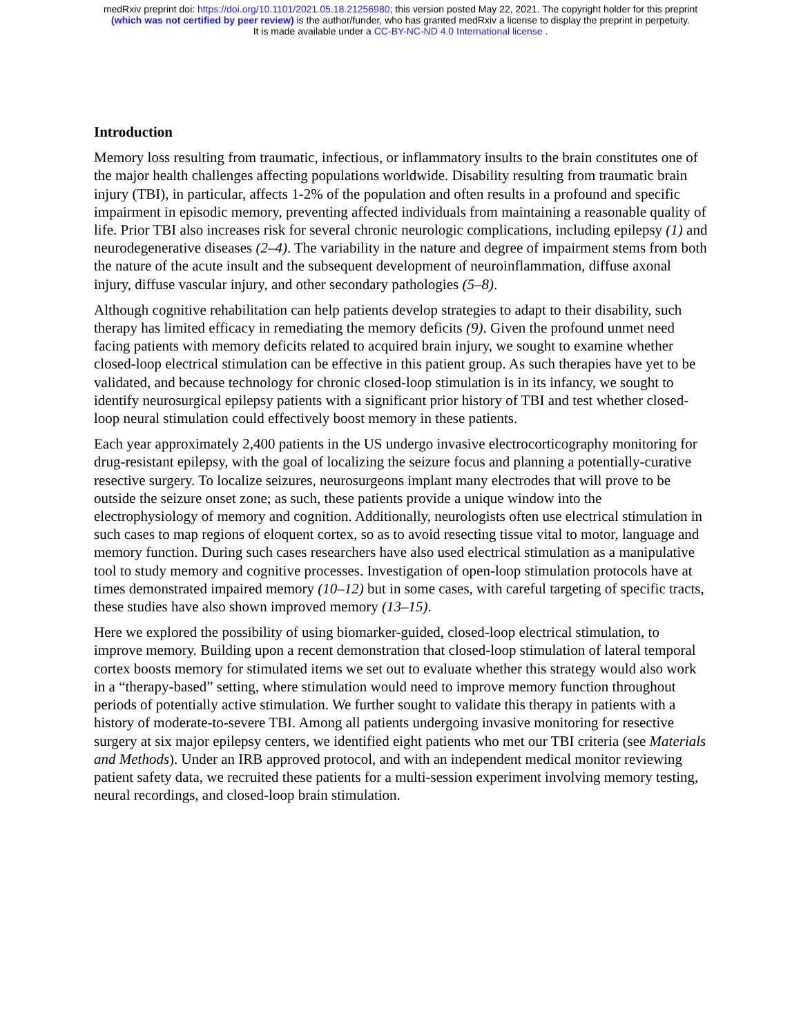medRxiv preprint doi: https://doi.org/10.1101/2021.05.18.21256980; this version posted May 22, 2021. The copyright holder for this preprint
(which was not certified by peer review) is the author/funder, who has granted medRxiv a license to display the preprint in perpetuity.
It is made available under a CC-BY-NC-ND 4.0 International license .
Introduction
Memory loss resulting from traumatic, infectious, or inflammatory insults to the brain constitutes one of the major health challenges affecting populations worldwide. Disability resulting from traumatic brain injury (TBI), in particular, affects 1-2% of the population and often results in a profound and specific impairment in episodic memory, preventing affected individuals from maintaining a reasonable quality of life. Prior TBI also increases risk for several chronic neurologic complications, including epilepsy (1) and neurodegenerative diseases (2–4). The variability in the nature and degree of impairment stems from both the nature of the acute insult and the subsequent development of neuroinflammation, diffuse axonal injury, diffuse vascular injury, and other secondary pathologies (5–8).
Although cognitive rehabilitation can help patients develop strategies to adapt to their disability, such therapy has limited efficacy in remediating the memory deficits (9). Given the profound unmet need facing patients with memory deficits related to acquired brain injury, we sought to examine whether closed-loop electrical stimulation can be effective in this patient group. As such therapies have yet to be validated, and because technology for chronic closed-loop stimulation is in its infancy, we sought to identify neurosurgical epilepsy patients with a significant prior history of TBI and test whether closed-loop neural stimulation could effectively boost memory in these patients.
Each year approximately 2,400 patients in the US undergo invasive electrocorticography monitoring for drug-resistant epilepsy, with the goal of localizing the seizure focus and planning a potentially-curative resective surgery. To localize seizures, neurosurgeons implant many electrodes that will prove to be outside the seizure onset zone; as such, these patients provide a unique window into the electrophysiology of memory and cognition. Additionally, neurologists often use electrical stimulation in such cases to map regions of eloquent cortex, so as to avoid resecting tissue vital to motor, language and memory function. During such cases researchers have also used electrical stimulation as a manipulative tool to study memory and cognitive processes. Investigation of open-loop stimulation protocols have at times demonstrated impaired memory (10–12) but in some cases, with careful targeting of specific tracts, these studies have also shown improved memory (13–15).
Here we explored the possibility of using biomarker-guided, closed-loop electrical stimulation, to improve memory. Building upon a recent demonstration that closed-loop stimulation of lateral temporal cortex boosts memory for stimulated items we set out to evaluate whether this strategy would also work in a “therapy-based” setting, where stimulation would need to improve memory function throughout periods of potentially active stimulation. We further sought to validate this therapy in patients with a history of moderate-to-severe TBI. Among all patients undergoing invasive monitoring for resective surgery at six major epilepsy centers, we identified eight patients who met our TBI criteria (see Materials and Methods). Under an IRB approved protocol, and with an independent medical monitor reviewing patient safety data, we recruited these patients for a multi-session experiment involving memory testing, neural recordings, and closed-loop brain stimulation.